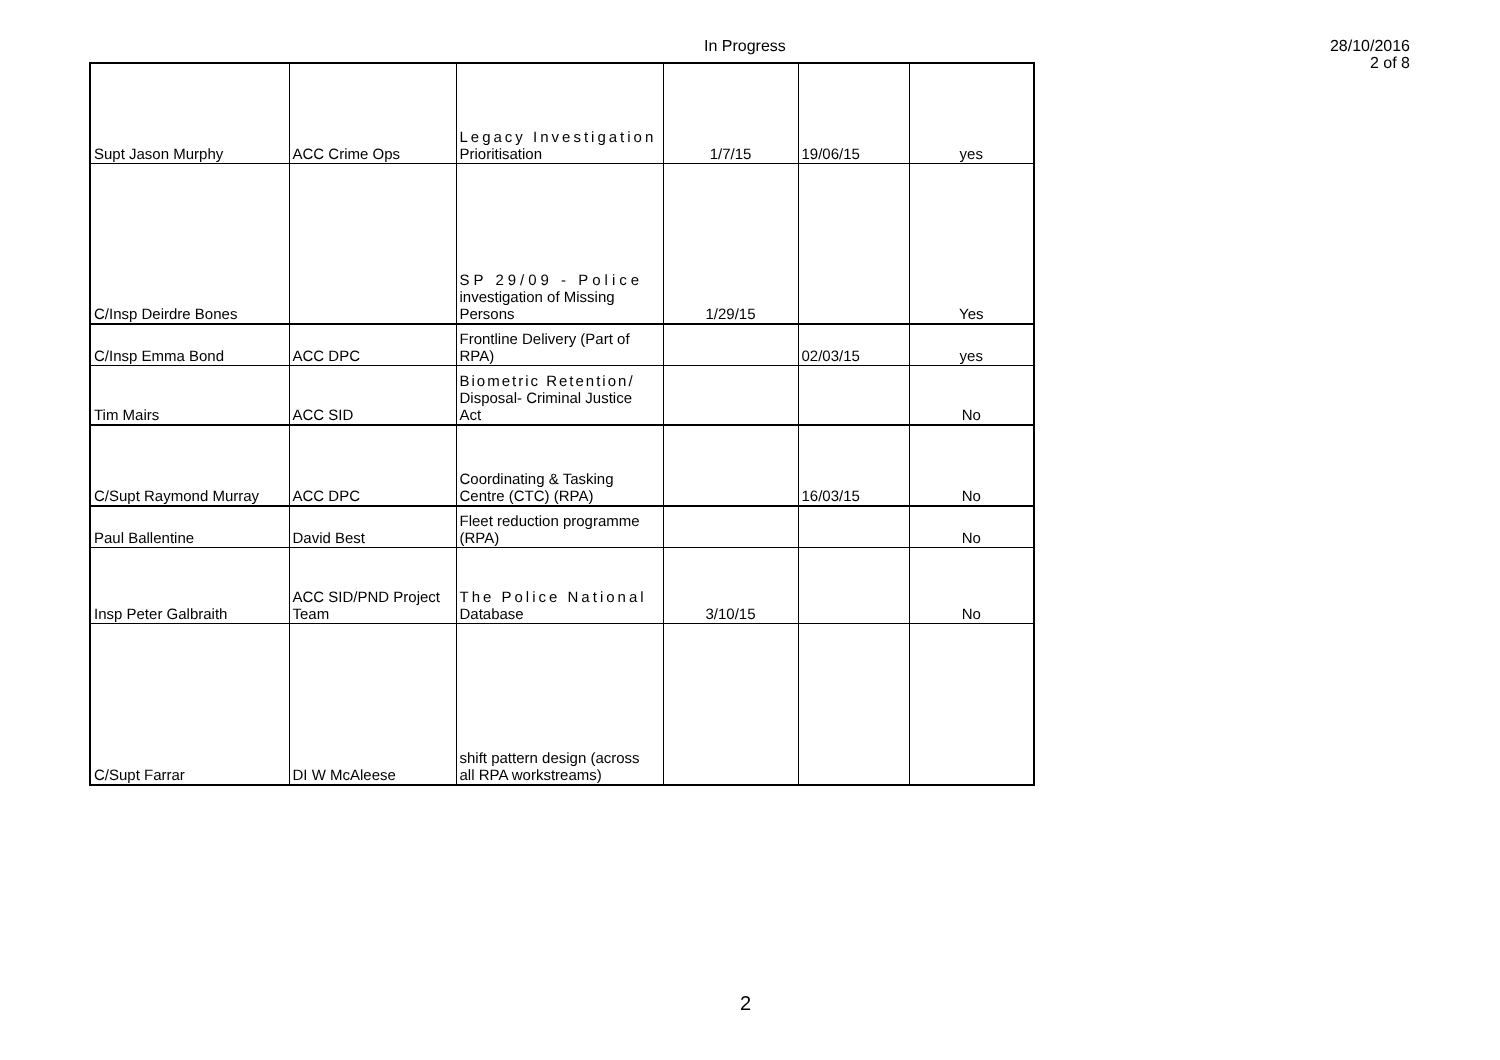In Progress
28/10/2016
2 of 8
| Supt Jason Murphy | ACC Crime Ops | Legacy Investigation Prioritisation | 1/7/15 | 19/06/15 | yes |
| C/Insp Deirdre Bones | | SP 29/09 - Police investigation of Missing Persons | 1/29/15 | | Yes |
| C/Insp Emma Bond | ACC DPC | Frontline Delivery (Part of RPA) | | 02/03/15 | yes |
| Tim Mairs | ACC SID | Biometric Retention/ Disposal- Criminal Justice Act | | | No |
| C/Supt Raymond Murray | ACC DPC | Coordinating & Tasking Centre (CTC) (RPA) | | 16/03/15 | No |
| Paul Ballentine | David Best | Fleet reduction programme (RPA) | | | No |
| Insp Peter Galbraith | ACC SID/PND Project Team | The Police National Database | 3/10/15 | | No |
| C/Supt Farrar | DI W McAleese | shift pattern design (across all RPA workstreams) | | | |
2